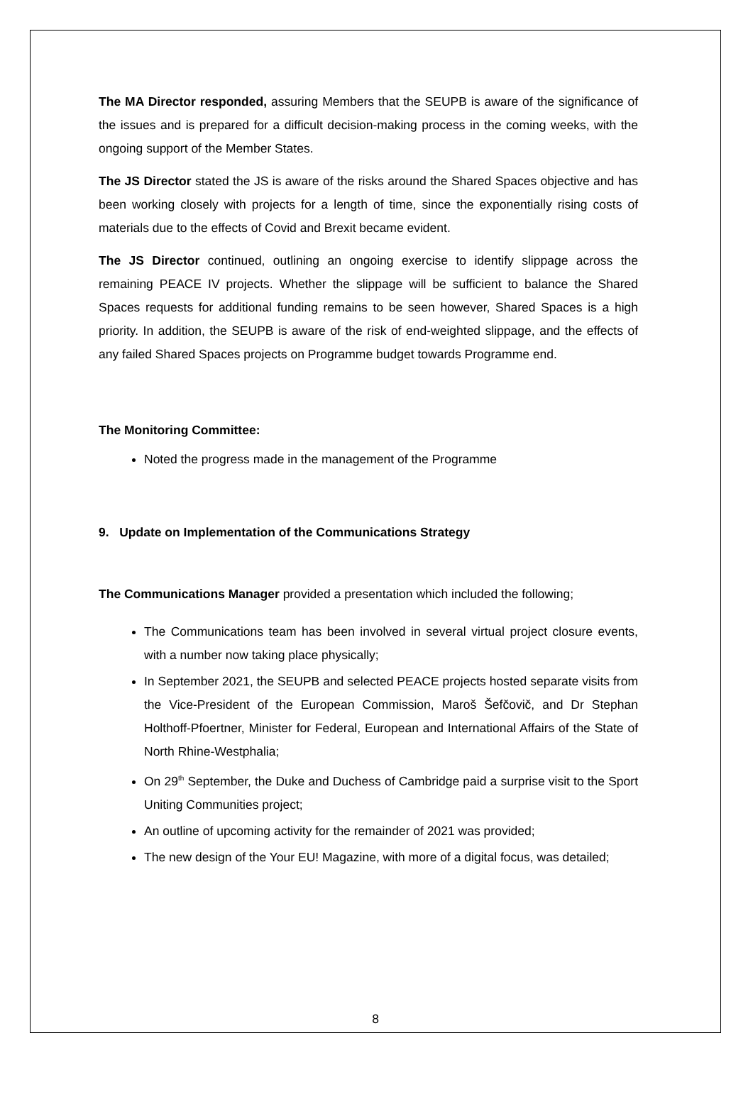The MA Director responded, assuring Members that the SEUPB is aware of the significance of the issues and is prepared for a difficult decision-making process in the coming weeks, with the ongoing support of the Member States.
The JS Director stated the JS is aware of the risks around the Shared Spaces objective and has been working closely with projects for a length of time, since the exponentially rising costs of materials due to the effects of Covid and Brexit became evident.
The JS Director continued, outlining an ongoing exercise to identify slippage across the remaining PEACE IV projects. Whether the slippage will be sufficient to balance the Shared Spaces requests for additional funding remains to be seen however, Shared Spaces is a high priority. In addition, the SEUPB is aware of the risk of end-weighted slippage, and the effects of any failed Shared Spaces projects on Programme budget towards Programme end.
The Monitoring Committee:
Noted the progress made in the management of the Programme
9. Update on Implementation of the Communications Strategy
The Communications Manager provided a presentation which included the following;
The Communications team has been involved in several virtual project closure events, with a number now taking place physically;
In September 2021, the SEUPB and selected PEACE projects hosted separate visits from the Vice-President of the European Commission, Maroš Šefčovič, and Dr Stephan Holthoff-Pfoertner, Minister for Federal, European and International Affairs of the State of North Rhine-Westphalia;
On 29<sup>th</sup> September, the Duke and Duchess of Cambridge paid a surprise visit to the Sport Uniting Communities project;
An outline of upcoming activity for the remainder of 2021 was provided;
The new design of the Your EU! Magazine, with more of a digital focus, was detailed;
8